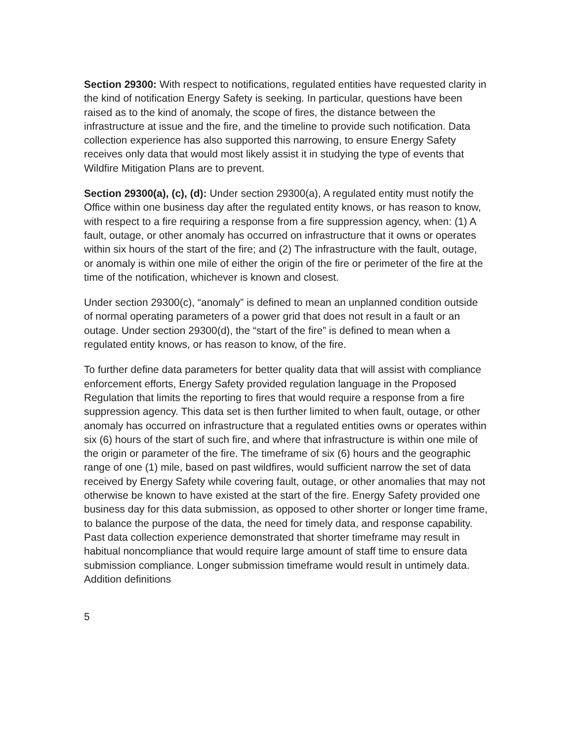Section 29300: With respect to notifications, regulated entities have requested clarity in the kind of notification Energy Safety is seeking. In particular, questions have been raised as to the kind of anomaly, the scope of fires, the distance between the infrastructure at issue and the fire, and the timeline to provide such notification. Data collection experience has also supported this narrowing, to ensure Energy Safety receives only data that would most likely assist it in studying the type of events that Wildfire Mitigation Plans are to prevent.
Section 29300(a), (c), (d): Under section 29300(a), A regulated entity must notify the Office within one business day after the regulated entity knows, or has reason to know, with respect to a fire requiring a response from a fire suppression agency, when: (1) A fault, outage, or other anomaly has occurred on infrastructure that it owns or operates within six hours of the start of the fire; and (2) The infrastructure with the fault, outage, or anomaly is within one mile of either the origin of the fire or perimeter of the fire at the time of the notification, whichever is known and closest.
Under section 29300(c), “anomaly” is defined to mean an unplanned condition outside of normal operating parameters of a power grid that does not result in a fault or an outage. Under section 29300(d), the “start of the fire” is defined to mean when a regulated entity knows, or has reason to know, of the fire.
To further define data parameters for better quality data that will assist with compliance enforcement efforts, Energy Safety provided regulation language in the Proposed Regulation that limits the reporting to fires that would require a response from a fire suppression agency. This data set is then further limited to when fault, outage, or other anomaly has occurred on infrastructure that a regulated entities owns or operates within six (6) hours of the start of such fire, and where that infrastructure is within one mile of the origin or parameter of the fire. The timeframe of six (6) hours and the geographic range of one (1) mile, based on past wildfires, would sufficient narrow the set of data received by Energy Safety while covering fault, outage, or other anomalies that may not otherwise be known to have existed at the start of the fire. Energy Safety provided one business day for this data submission, as opposed to other shorter or longer time frame, to balance the purpose of the data, the need for timely data, and response capability. Past data collection experience demonstrated that shorter timeframe may result in habitual noncompliance that would require large amount of staff time to ensure data submission compliance. Longer submission timeframe would result in untimely data. Addition definitions
5